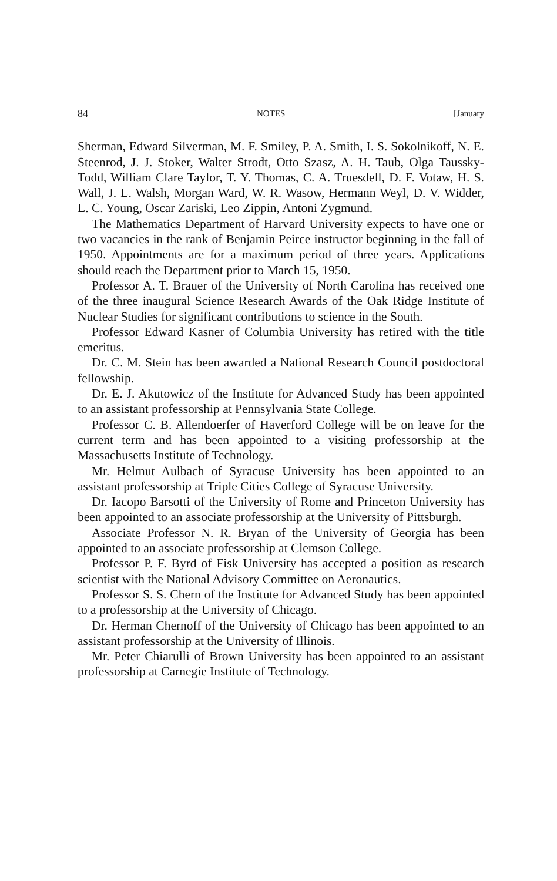84 NOTES [January
Sherman, Edward Silverman, M. F. Smiley, P. A. Smith, I. S. Sokolnikoff, N. E. Steenrod, J. J. Stoker, Walter Strodt, Otto Szasz, A. H. Taub, Olga Taussky-Todd, William Clare Taylor, T. Y. Thomas, C. A. Truesdell, D. F. Votaw, H. S. Wall, J. L. Walsh, Morgan Ward, W. R. Wasow, Hermann Weyl, D. V. Widder, L. C. Young, Oscar Zariski, Leo Zippin, Antoni Zygmund.
The Mathematics Department of Harvard University expects to have one or two vacancies in the rank of Benjamin Peirce instructor beginning in the fall of 1950. Appointments are for a maximum period of three years. Applications should reach the Department prior to March 15, 1950.
Professor A. T. Brauer of the University of North Carolina has received one of the three inaugural Science Research Awards of the Oak Ridge Institute of Nuclear Studies for significant contributions to science in the South.
Professor Edward Kasner of Columbia University has retired with the title emeritus.
Dr. C. M. Stein has been awarded a National Research Council postdoctoral fellowship.
Dr. E. J. Akutowicz of the Institute for Advanced Study has been appointed to an assistant professorship at Pennsylvania State College.
Professor C. B. Allendoerfer of Haverford College will be on leave for the current term and has been appointed to a visiting professorship at the Massachusetts Institute of Technology.
Mr. Helmut Aulbach of Syracuse University has been appointed to an assistant professorship at Triple Cities College of Syracuse University.
Dr. Iacopo Barsotti of the University of Rome and Princeton University has been appointed to an associate professorship at the University of Pittsburgh.
Associate Professor N. R. Bryan of the University of Georgia has been appointed to an associate professorship at Clemson College.
Professor P. F. Byrd of Fisk University has accepted a position as research scientist with the National Advisory Committee on Aeronautics.
Professor S. S. Chern of the Institute for Advanced Study has been appointed to a professorship at the University of Chicago.
Dr. Herman Chernoff of the University of Chicago has been appointed to an assistant professorship at the University of Illinois.
Mr. Peter Chiarulli of Brown University has been appointed to an assistant professorship at Carnegie Institute of Technology.